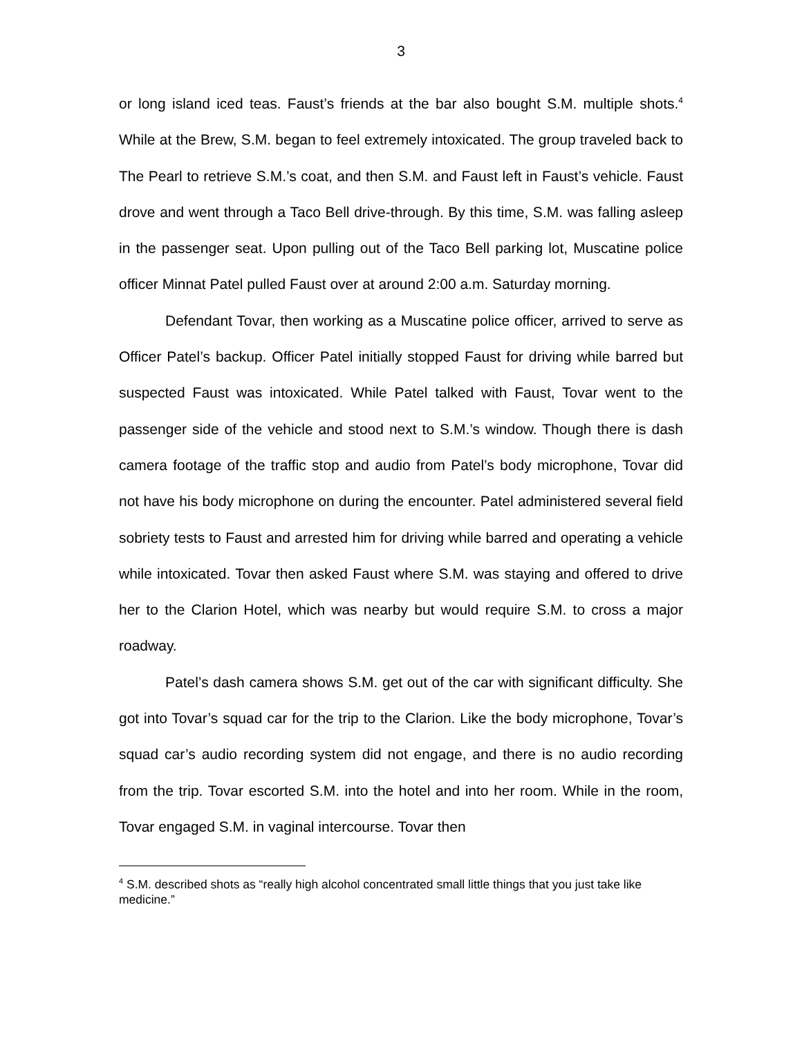3
or long island iced teas. Faust’s friends at the bar also bought S.M. multiple shots.<sup>4</sup> While at the Brew, S.M. began to feel extremely intoxicated. The group traveled back to The Pearl to retrieve S.M.’s coat, and then S.M. and Faust left in Faust’s vehicle. Faust drove and went through a Taco Bell drive-through. By this time, S.M. was falling asleep in the passenger seat. Upon pulling out of the Taco Bell parking lot, Muscatine police officer Minnat Patel pulled Faust over at around 2:00 a.m. Saturday morning.
Defendant Tovar, then working as a Muscatine police officer, arrived to serve as Officer Patel’s backup. Officer Patel initially stopped Faust for driving while barred but suspected Faust was intoxicated. While Patel talked with Faust, Tovar went to the passenger side of the vehicle and stood next to S.M.’s window. Though there is dash camera footage of the traffic stop and audio from Patel’s body microphone, Tovar did not have his body microphone on during the encounter. Patel administered several field sobriety tests to Faust and arrested him for driving while barred and operating a vehicle while intoxicated. Tovar then asked Faust where S.M. was staying and offered to drive her to the Clarion Hotel, which was nearby but would require S.M. to cross a major roadway.
Patel’s dash camera shows S.M. get out of the car with significant difficulty. She got into Tovar’s squad car for the trip to the Clarion. Like the body microphone, Tovar’s squad car’s audio recording system did not engage, and there is no audio recording from the trip. Tovar escorted S.M. into the hotel and into her room. While in the room, Tovar engaged S.M. in vaginal intercourse. Tovar then
<sup>4</sup> S.M. described shots as “really high alcohol concentrated small little things that you just take like medicine.”